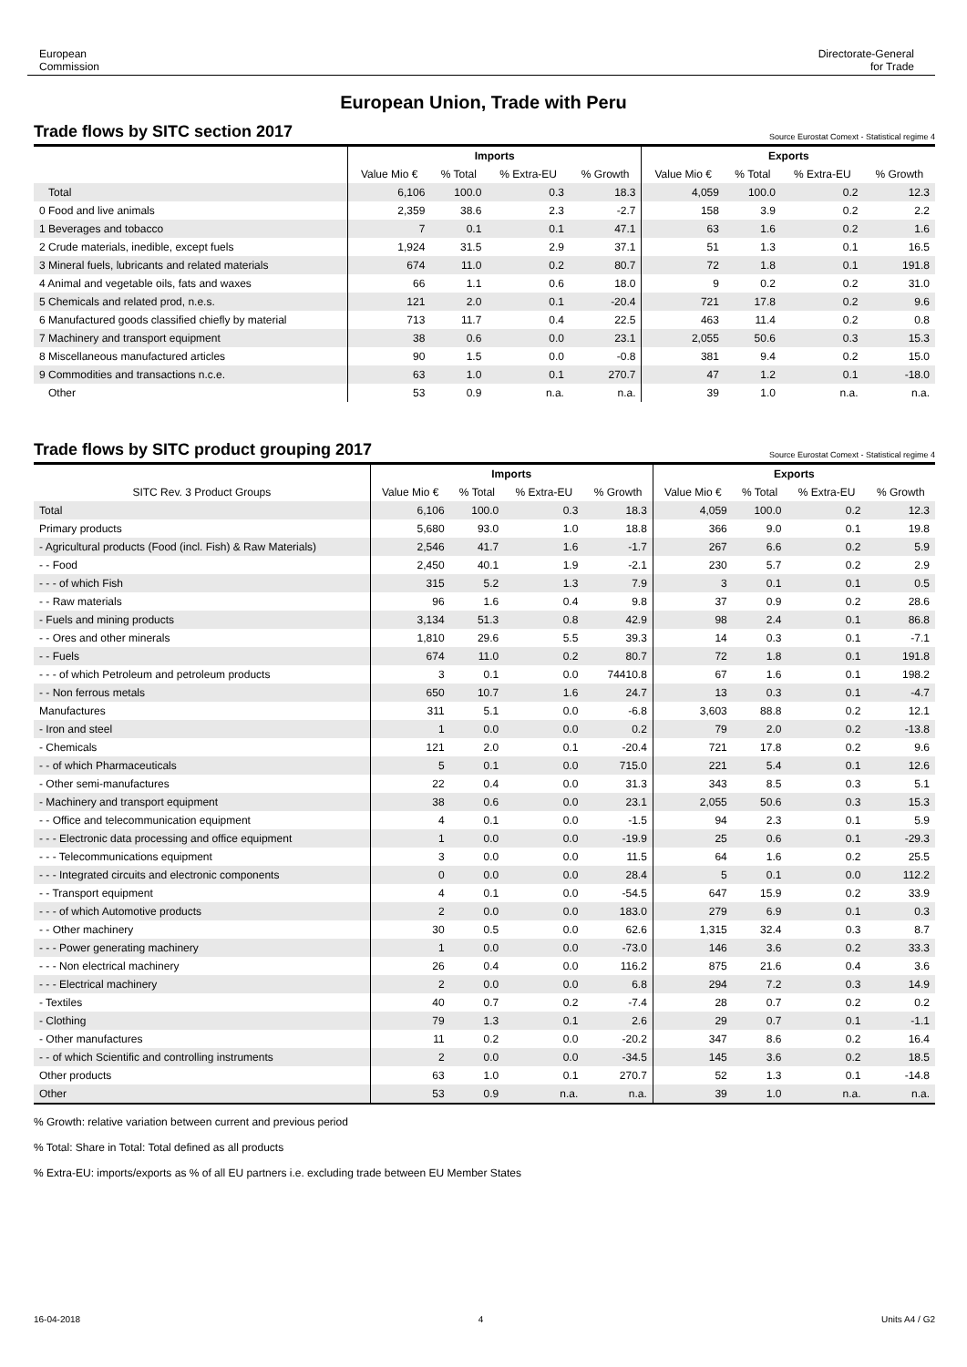European
Commission
Directorate-General
for Trade
European Union, Trade with Peru
Trade flows by SITC section 2017
Source Eurostat Comext - Statistical regime 4
| | Imports | | | | Exports | | | |
| --- | --- | --- | --- | --- | --- | --- | --- | --- |
| | Value Mio € | % Total | % Extra-EU | % Growth | Value Mio € | % Total | % Extra-EU | % Growth |
| Total | 6,106 | 100.0 | 0.3 | 18.3 | 4,059 | 100.0 | 0.2 | 12.3 |
| 0 Food and live animals | 2,359 | 38.6 | 2.3 | -2.7 | 158 | 3.9 | 0.2 | 2.2 |
| 1 Beverages and tobacco | 7 | 0.1 | 0.1 | 47.1 | 63 | 1.6 | 0.2 | 1.6 |
| 2 Crude materials, inedible, except fuels | 1,924 | 31.5 | 2.9 | 37.1 | 51 | 1.3 | 0.1 | 16.5 |
| 3 Mineral fuels, lubricants and related materials | 674 | 11.0 | 0.2 | 80.7 | 72 | 1.8 | 0.1 | 191.8 |
| 4 Animal and vegetable oils, fats and waxes | 66 | 1.1 | 0.6 | 18.0 | 9 | 0.2 | 0.2 | 31.0 |
| 5 Chemicals and related prod, n.e.s. | 121 | 2.0 | 0.1 | -20.4 | 721 | 17.8 | 0.2 | 9.6 |
| 6 Manufactured goods classified chiefly by material | 713 | 11.7 | 0.4 | 22.5 | 463 | 11.4 | 0.2 | 0.8 |
| 7 Machinery and transport equipment | 38 | 0.6 | 0.0 | 23.1 | 2,055 | 50.6 | 0.3 | 15.3 |
| 8 Miscellaneous manufactured articles | 90 | 1.5 | 0.0 | -0.8 | 381 | 9.4 | 0.2 | 15.0 |
| 9 Commodities and transactions n.c.e. | 63 | 1.0 | 0.1 | 270.7 | 47 | 1.2 | 0.1 | -18.0 |
| Other | 53 | 0.9 | n.a. | n.a. | 39 | 1.0 | n.a. | n.a. |
Trade flows by SITC product grouping 2017
Source Eurostat Comext - Statistical regime 4
| | Imports | | | | Exports | | | |
| --- | --- | --- | --- | --- | --- | --- | --- | --- |
| SITC Rev. 3 Product Groups | Value Mio € | % Total | % Extra-EU | % Growth | Value Mio € | % Total | % Extra-EU | % Growth |
| Total | 6,106 | 100.0 | 0.3 | 18.3 | 4,059 | 100.0 | 0.2 | 12.3 |
| Primary products | 5,680 | 93.0 | 1.0 | 18.8 | 366 | 9.0 | 0.1 | 19.8 |
| - Agricultural products (Food (incl. Fish) & Raw Materials) | 2,546 | 41.7 | 1.6 | -1.7 | 267 | 6.6 | 0.2 | 5.9 |
| - - Food | 2,450 | 40.1 | 1.9 | -2.1 | 230 | 5.7 | 0.2 | 2.9 |
| - - - of which Fish | 315 | 5.2 | 1.3 | 7.9 | 3 | 0.1 | 0.1 | 0.5 |
| - - Raw materials | 96 | 1.6 | 0.4 | 9.8 | 37 | 0.9 | 0.2 | 28.6 |
| - Fuels and mining products | 3,134 | 51.3 | 0.8 | 42.9 | 98 | 2.4 | 0.1 | 86.8 |
| - - Ores and other minerals | 1,810 | 29.6 | 5.5 | 39.3 | 14 | 0.3 | 0.1 | -7.1 |
| - - Fuels | 674 | 11.0 | 0.2 | 80.7 | 72 | 1.8 | 0.1 | 191.8 |
| - - - of which Petroleum and petroleum products | 3 | 0.1 | 0.0 | 74410.8 | 67 | 1.6 | 0.1 | 198.2 |
| - - Non ferrous metals | 650 | 10.7 | 1.6 | 24.7 | 13 | 0.3 | 0.1 | -4.7 |
| Manufactures | 311 | 5.1 | 0.0 | -6.8 | 3,603 | 88.8 | 0.2 | 12.1 |
| - Iron and steel | 1 | 0.0 | 0.0 | 0.2 | 79 | 2.0 | 0.2 | -13.8 |
| - Chemicals | 121 | 2.0 | 0.1 | -20.4 | 721 | 17.8 | 0.2 | 9.6 |
| - - of which Pharmaceuticals | 5 | 0.1 | 0.0 | 715.0 | 221 | 5.4 | 0.1 | 12.6 |
| - Other semi-manufactures | 22 | 0.4 | 0.0 | 31.3 | 343 | 8.5 | 0.3 | 5.1 |
| - Machinery and transport equipment | 38 | 0.6 | 0.0 | 23.1 | 2,055 | 50.6 | 0.3 | 15.3 |
| - - Office and telecommunication equipment | 4 | 0.1 | 0.0 | -1.5 | 94 | 2.3 | 0.1 | 5.9 |
| - - - Electronic data processing and office equipment | 1 | 0.0 | 0.0 | -19.9 | 25 | 0.6 | 0.1 | -29.3 |
| - - - Telecommunications equipment | 3 | 0.0 | 0.0 | 11.5 | 64 | 1.6 | 0.2 | 25.5 |
| - - - Integrated circuits and electronic components | 0 | 0.0 | 0.0 | 28.4 | 5 | 0.1 | 0.0 | 112.2 |
| - - Transport equipment | 4 | 0.1 | 0.0 | -54.5 | 647 | 15.9 | 0.2 | 33.9 |
| - - - of which Automotive products | 2 | 0.0 | 0.0 | 183.0 | 279 | 6.9 | 0.1 | 0.3 |
| - - Other machinery | 30 | 0.5 | 0.0 | 62.6 | 1,315 | 32.4 | 0.3 | 8.7 |
| - - - Power generating machinery | 1 | 0.0 | 0.0 | -73.0 | 146 | 3.6 | 0.2 | 33.3 |
| - - - Non electrical machinery | 26 | 0.4 | 0.0 | 116.2 | 875 | 21.6 | 0.4 | 3.6 |
| - - - Electrical machinery | 2 | 0.0 | 0.0 | 6.8 | 294 | 7.2 | 0.3 | 14.9 |
| - Textiles | 40 | 0.7 | 0.2 | -7.4 | 28 | 0.7 | 0.2 | 0.2 |
| - Clothing | 79 | 1.3 | 0.1 | 2.6 | 29 | 0.7 | 0.1 | -1.1 |
| - Other manufactures | 11 | 0.2 | 0.0 | -20.2 | 347 | 8.6 | 0.2 | 16.4 |
| - - of which Scientific and controlling instruments | 2 | 0.0 | 0.0 | -34.5 | 145 | 3.6 | 0.2 | 18.5 |
| Other products | 63 | 1.0 | 0.1 | 270.7 | 52 | 1.3 | 0.1 | -14.8 |
| Other | 53 | 0.9 | n.a. | n.a. | 39 | 1.0 | n.a. | n.a. |
% Growth: relative variation between current and previous period
% Total: Share in Total: Total defined as all products
% Extra-EU: imports/exports as % of all EU partners i.e. excluding trade between EU Member States
16-04-2018 4 Units A4 / G2